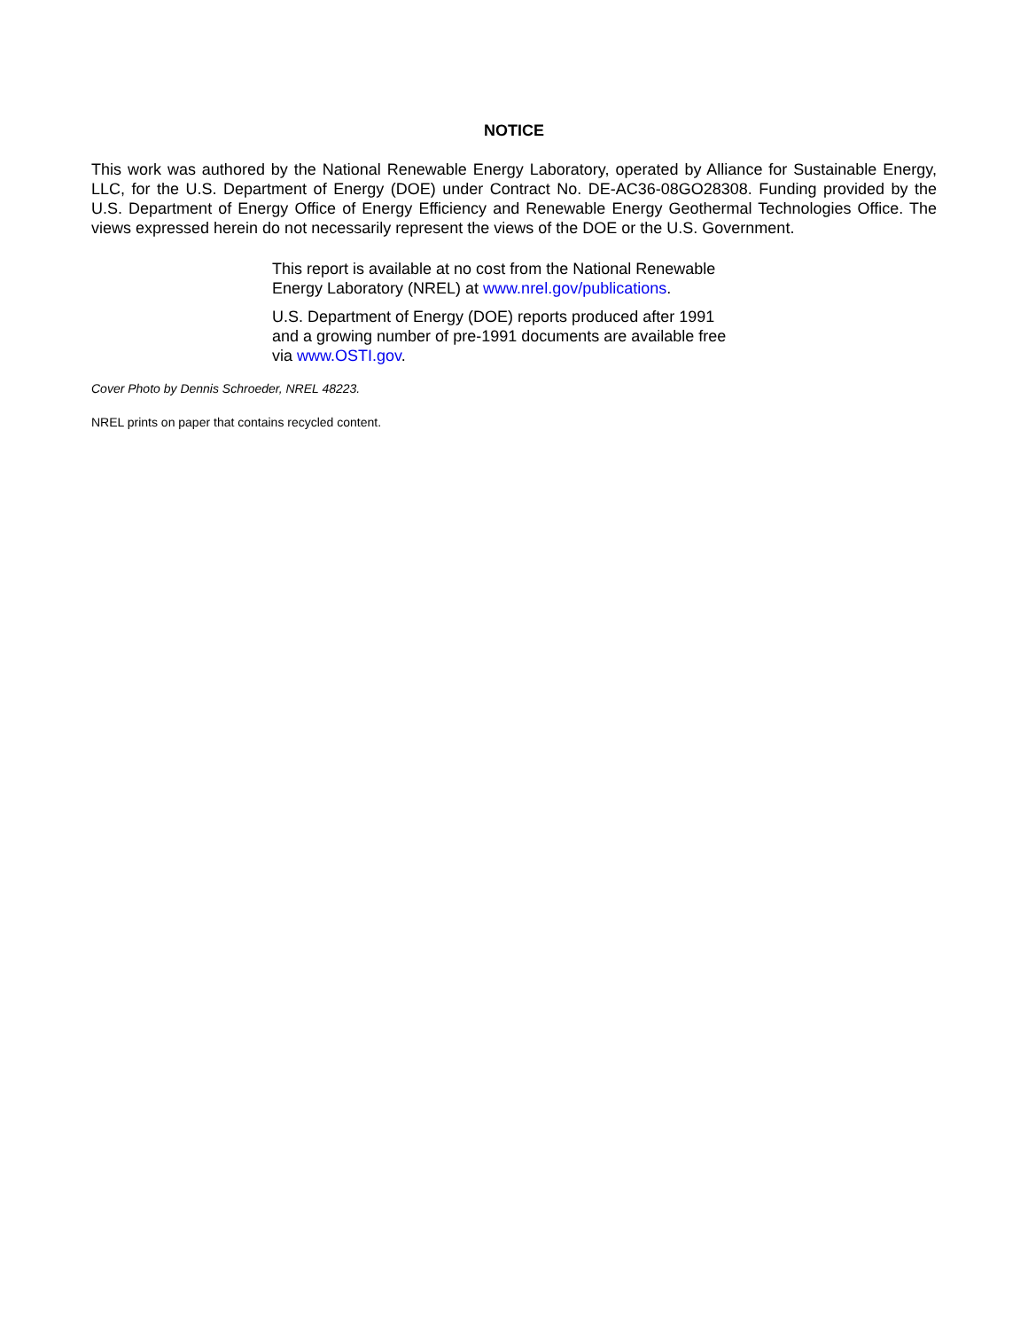NOTICE
This work was authored by the National Renewable Energy Laboratory, operated by Alliance for Sustainable Energy, LLC, for the U.S. Department of Energy (DOE) under Contract No. DE-AC36-08GO28308. Funding provided by the U.S. Department of Energy Office of Energy Efficiency and Renewable Energy Geothermal Technologies Office. The views expressed herein do not necessarily represent the views of the DOE or the U.S. Government.
This report is available at no cost from the National Renewable Energy Laboratory (NREL) at www.nrel.gov/publications.
U.S. Department of Energy (DOE) reports produced after 1991 and a growing number of pre-1991 documents are available free via www.OSTI.gov.
Cover Photo by Dennis Schroeder, NREL 48223.
NREL prints on paper that contains recycled content.